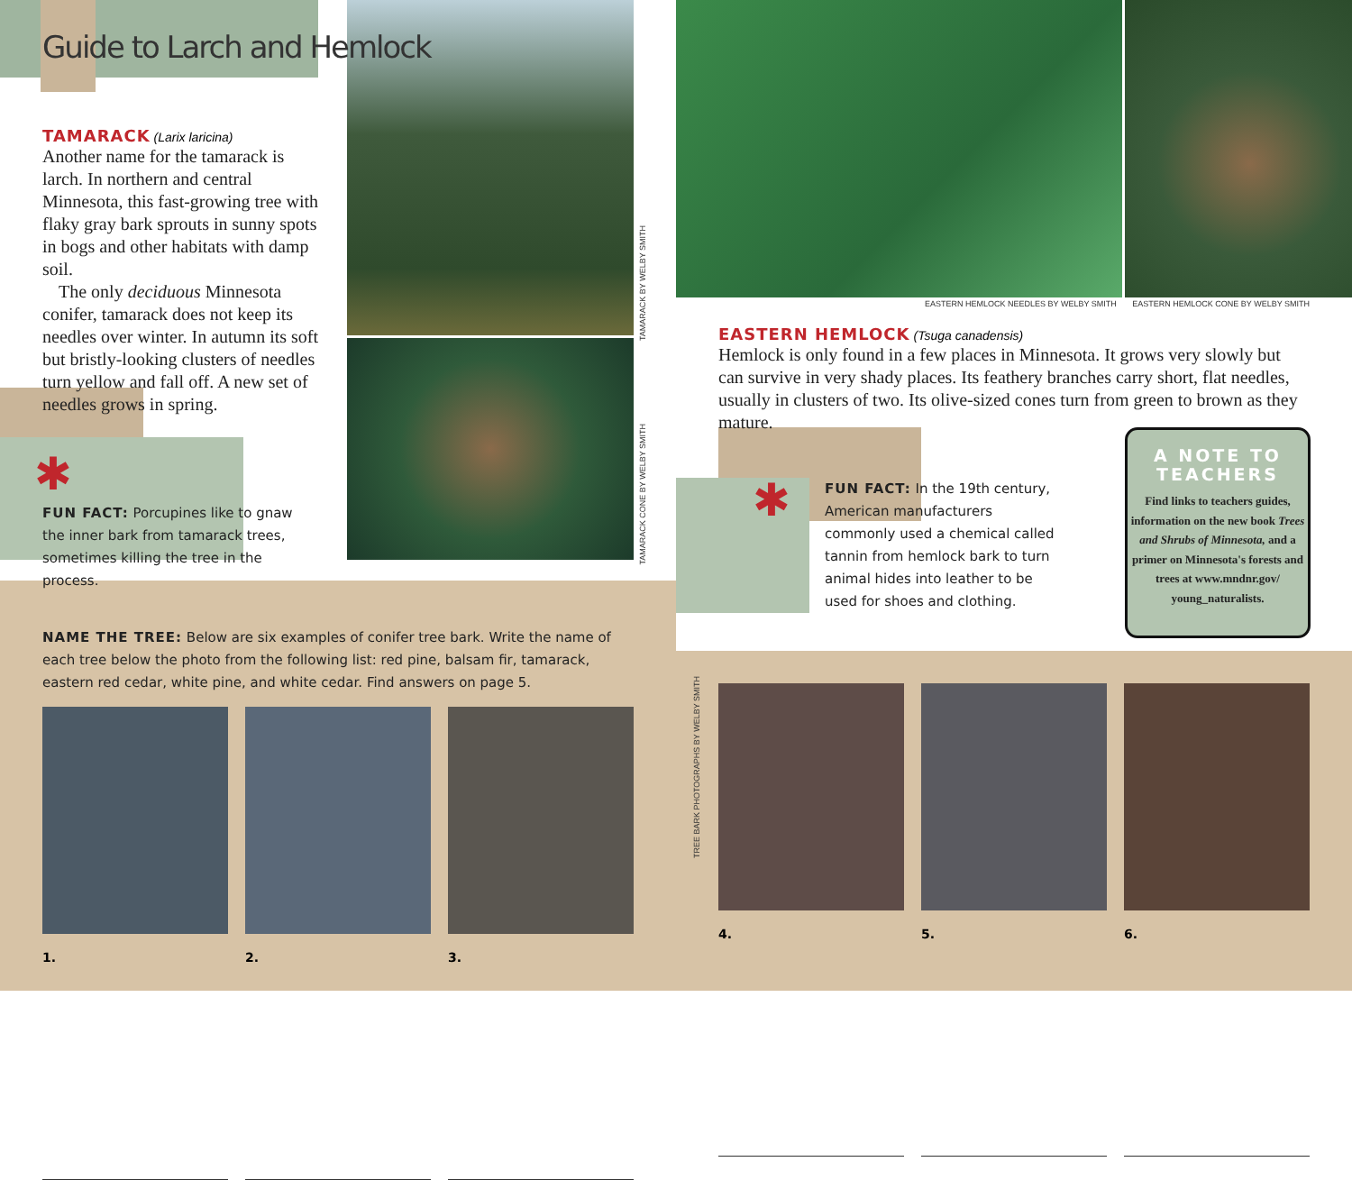Guide to Larch and Hemlock
TAMARACK (Larix laricina)
Another name for the tamarack is larch. In northern and central Minnesota, this fast-growing tree with flaky gray bark sprouts in sunny spots in bogs and other habitats with damp soil.
The only deciduous Minnesota conifer, tamarack does not keep its needles over winter. In autumn its soft but bristly-looking clusters of needles turn yellow and fall off. A new set of needles grows in spring.
✱
FUN FACT: Porcupines like to gnaw the inner bark from tamarack trees, sometimes killing the tree in the process.
TAMARACK BY WELBY SMITH
TAMARACK CONE BY WELBY SMITH
NAME THE TREE: Below are six examples of conifer tree bark. Write the name of each tree below the photo from the following list: red pine, balsam fir, tamarack, eastern red cedar, white pine, and white cedar. Find answers on page 5.
1. 2. 3.
EASTERN HEMLOCK NEEDLES BY WELBY SMITH EASTERN HEMLOCK CONE BY WELBY SMITH
EASTERN HEMLOCK (Tsuga canadensis)
Hemlock is only found in a few places in Minnesota. It grows very slowly but can survive in very shady places. Its feathery branches carry short, flat needles, usually in clusters of two. Its olive-sized cones turn from green to brown as they mature.
✱
FUN FACT: In the 19th century, American manufacturers commonly used a chemical called tannin from hemlock bark to turn animal hides into leather to be used for shoes and clothing.
TREE BARK PHOTOGRAPHS BY WELBY SMITH
4. 5. 6.
A NOTE TO
TEACHERS
Find links to teachers guides, information on the new book Trees and Shrubs of Minnesota, and a primer on Minnesota's forests and trees at www.mndnr.gov/ young_naturalists.